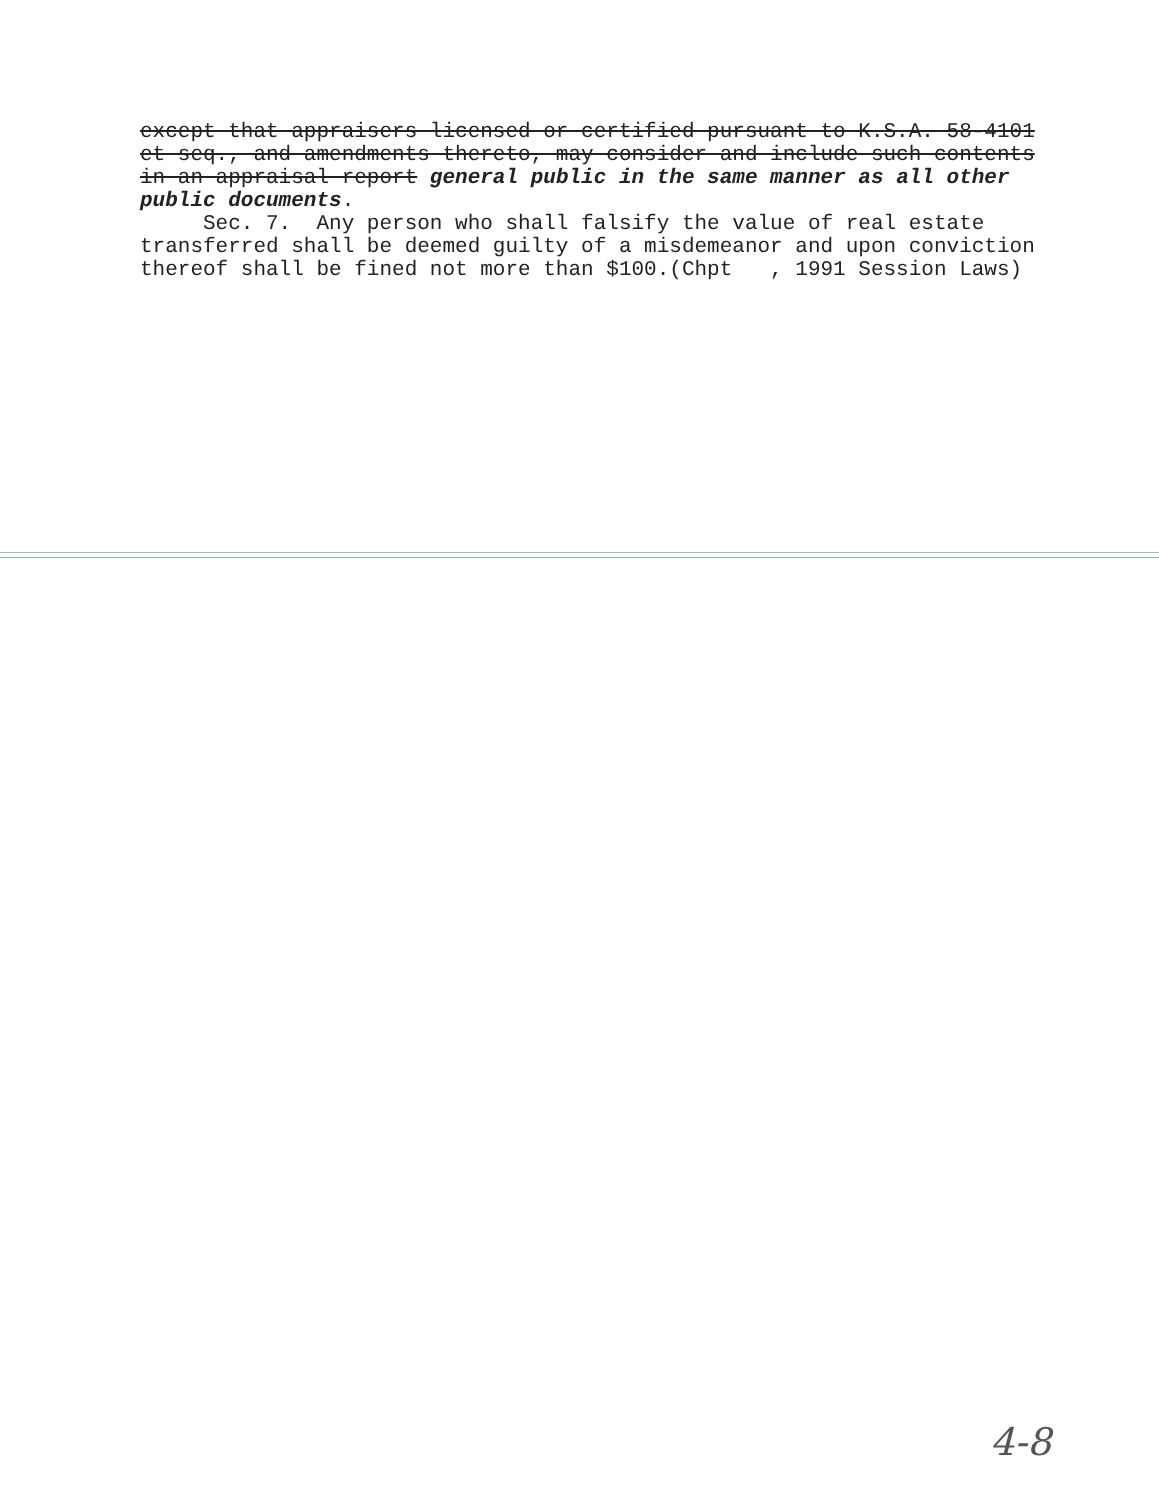except that appraisers licensed or certified pursuant to K.S.A. 58-4101 et seq., and amendments thereto, may consider and include such contents in an appraisal report general public in the same manner as all other public documents.
Sec. 7. Any person who shall falsify the value of real estate transferred shall be deemed guilty of a misdemeanor and upon conviction thereof shall be fined not more than $100.(Chpt , 1991 Session Laws)
4-8